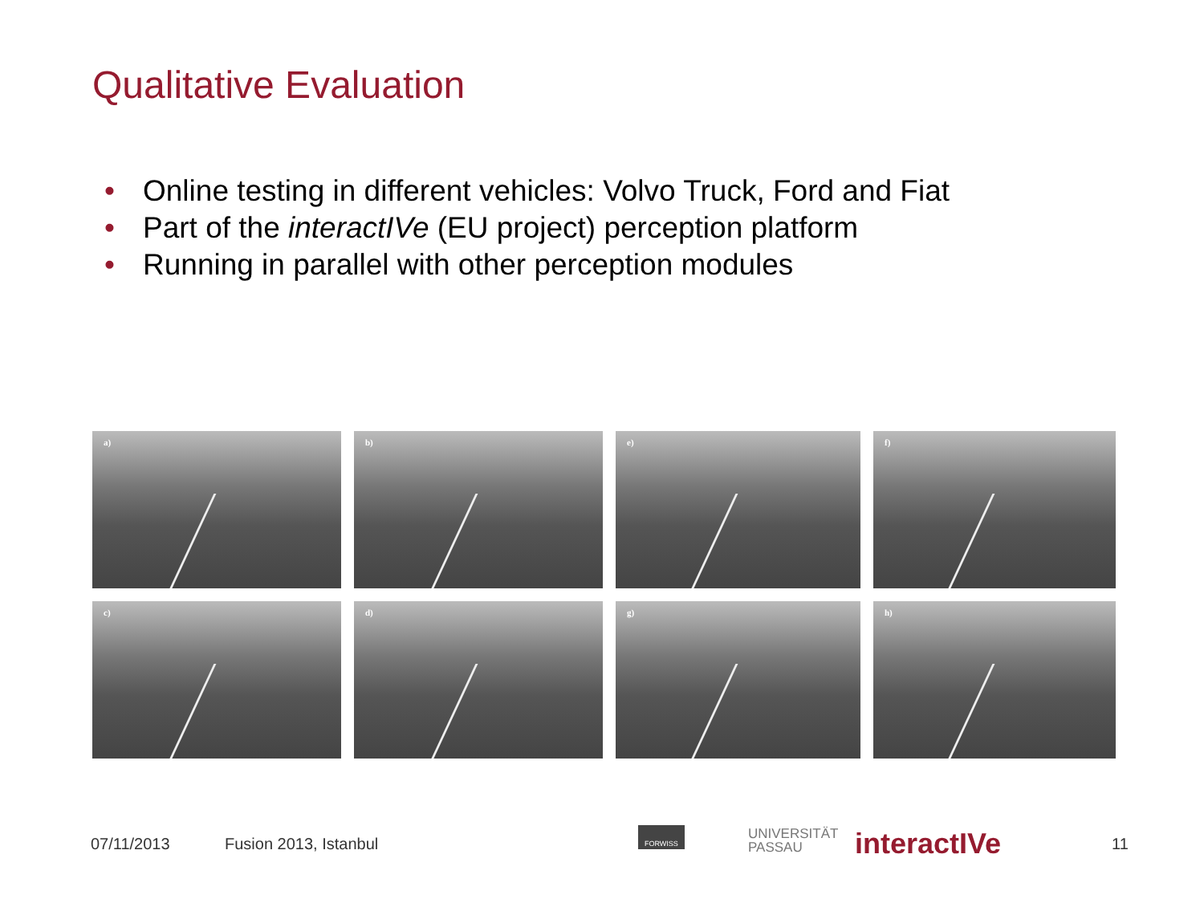Qualitative Evaluation
• Online testing in different vehicles: Volvo Truck, Ford and Fiat
• Part of the interactIVe (EU project) perception platform
• Running in parallel with other perception modules
a)
b)
e)
f)
c)
d)
g)
h)
07/11/2013 Fusion 2013, Istanbul
FORWISS
UNIVERSITÄT
PASSAU
interactIVe 11